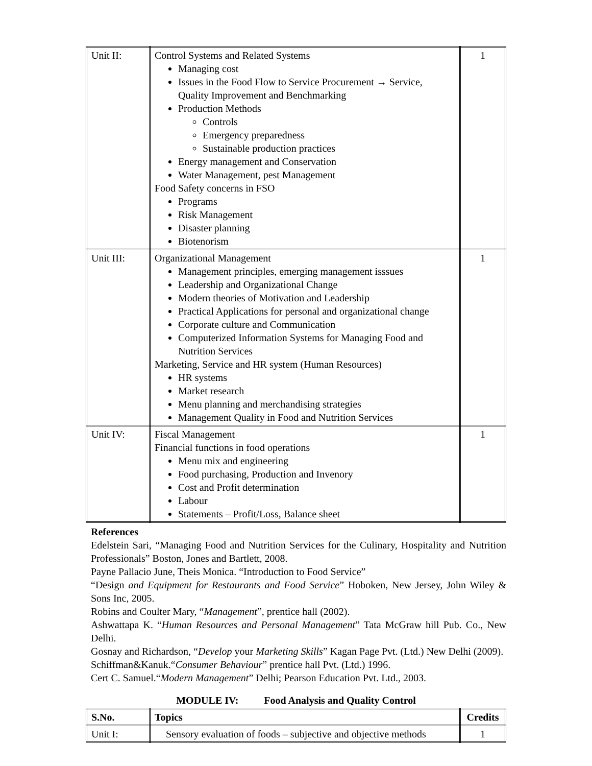| Unit II: | Control Systems and Related Systems Managing cost Issues in the Food Flow to Service Procurement → Service, Quality Improvement and Benchmarking Production Methods Controls Emergency preparedness Sustainable production practices Energy management and Conservation Water Management, pest Management Food Safety concerns in FSO Programs Risk Management Disaster planning Biotenorism | 1 |
| Unit III: | Organizational Management Management principles, emerging management isssues Leadership and Organizational Change Modern theories of Motivation and Leadership Practical Applications for personal and organizational change Corporate culture and Communication Computerized Information Systems for Managing Food and Nutrition Services Marketing, Service and HR system (Human Resources) HR systems Market research Menu planning and merchandising strategies Management Quality in Food and Nutrition Services | 1 |
| Unit IV: | Fiscal Management Financial functions in food operations Menu mix and engineering Food purchasing, Production and Invenory Cost and Profit determination Labour Statements – Profit/Loss, Balance sheet | 1 |
References
Edelstein Sari, “Managing Food and Nutrition Services for the Culinary, Hospitality and Nutrition Professionals” Boston, Jones and Bartlett, 2008.
Payne Pallacio June, Theis Monica. “Introduction to Food Service”
“Design and Equipment for Restaurants and Food Service” Hoboken, New Jersey, John Wiley & Sons Inc, 2005.
Robins and Coulter Mary, “Management”, prentice hall (2002).
Ashwattapa K. “Human Resources and Personal Management” Tata McGraw hill Pub. Co., New Delhi.
Gosnay and Richardson, “Develop your Marketing Skills” Kagan Page Pvt. (Ltd.) New Delhi (2009).
Schiffman&Kanuk.“Consumer Behaviour” prentice hall Pvt. (Ltd.) 1996.
Cert C. Samuel.“Modern Management” Delhi; Pearson Education Pvt. Ltd., 2003.
MODULE IV: Food Analysis and Quality Control
| S.No. | Topics | Credits |
| --- | --- | --- |
| Unit I: | Sensory evaluation of foods – subjective and objective methods | 1 |